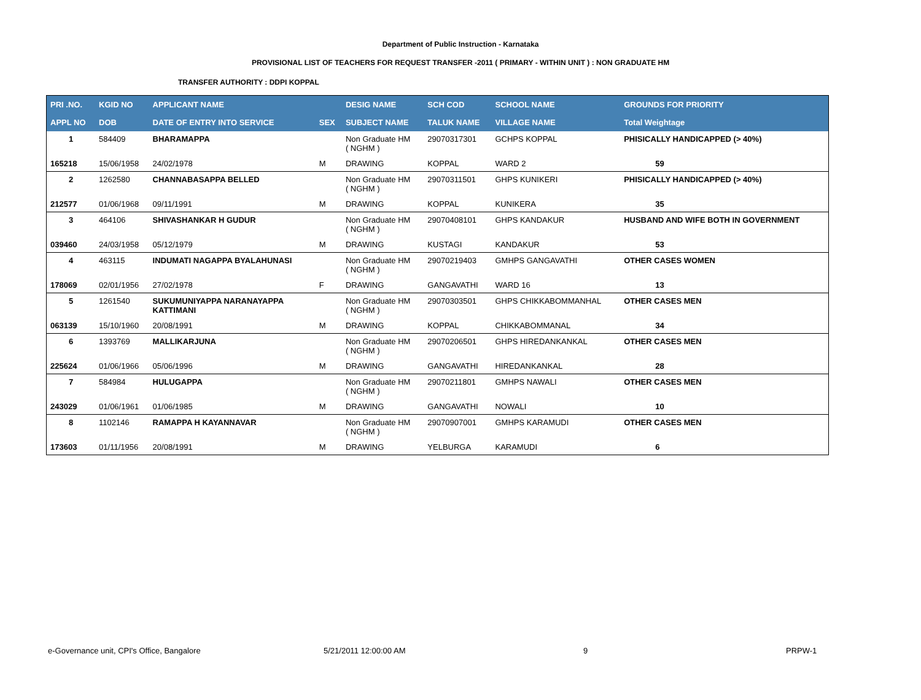Department of Public Instruction - Karnataka
PROVISIONAL LIST OF TEACHERS FOR REQUEST TRANSFER -2011 ( PRIMARY - WITHIN UNIT ) : NON GRADUATE HM
TRANSFER AUTHORITY : DDPI KOPPAL
| PRI .NO. | KGID NO | APPLICANT NAME | | DESIG NAME | SCH COD | SCHOOL NAME | GROUNDS FOR PRIORITY |
| --- | --- | --- | --- | --- | --- | --- | --- |
| APPL NO | DOB | DATE OF ENTRY INTO SERVICE | SEX | SUBJECT NAME | TALUK NAME | VILLAGE NAME | Total Weightage |
| 1 | 584409 | BHARAMAPPA | | Non Graduate HM ( NGHM ) | 29070317301 | GCHPS KOPPAL | PHISICALLY HANDICAPPED (> 40%) |
| 165218 | 15/06/1958 | 24/02/1978 | M | DRAWING | KOPPAL | WARD 2 | 59 |
| 2 | 1262580 | CHANNABASAPPA BELLED | | Non Graduate HM ( NGHM ) | 29070311501 | GHPS KUNIKERI | PHISICALLY HANDICAPPED (> 40%) |
| 212577 | 01/06/1968 | 09/11/1991 | M | DRAWING | KOPPAL | KUNIKERA | 35 |
| 3 | 464106 | SHIVASHANKAR H GUDUR | | Non Graduate HM ( NGHM ) | 29070408101 | GHPS KANDAKUR | HUSBAND AND WIFE BOTH IN GOVERNMENT |
| 039460 | 24/03/1958 | 05/12/1979 | M | DRAWING | KUSTAGI | KANDAKUR | 53 |
| 4 | 463115 | INDUMATI NAGAPPA BYALAHUNASI | | Non Graduate HM ( NGHM ) | 29070219403 | GMHPS GANGAVATHI | OTHER CASES WOMEN |
| 178069 | 02/01/1956 | 27/02/1978 | F | DRAWING | GANGAVATHI | WARD 16 | 13 |
| 5 | 1261540 | SUKUMUNIYAPPA NARANAYAPPA KATTIMANI | | Non Graduate HM ( NGHM ) | 29070303501 | GHPS CHIKKABOMMANHAL | OTHER CASES MEN |
| 063139 | 15/10/1960 | 20/08/1991 | M | DRAWING | KOPPAL | CHIKKABOMMANAL | 34 |
| 6 | 1393769 | MALLIKARJUNA | | Non Graduate HM ( NGHM ) | 29070206501 | GHPS HIREDANKANKAL | OTHER CASES MEN |
| 225624 | 01/06/1966 | 05/06/1996 | M | DRAWING | GANGAVATHI | HIREDANKANKAL | 28 |
| 7 | 584984 | HULUGAPPA | | Non Graduate HM ( NGHM ) | 29070211801 | GMHPS NAWALI | OTHER CASES MEN |
| 243029 | 01/06/1961 | 01/06/1985 | M | DRAWING | GANGAVATHI | NOWALI | 10 |
| 8 | 1102146 | RAMAPPA H KAYANNAVAR | | Non Graduate HM ( NGHM ) | 29070907001 | GMHPS KARAMUDI | OTHER CASES MEN |
| 173603 | 01/11/1956 | 20/08/1991 | M | DRAWING | YELBURGA | KARAMUDI | 6 |
e-Governance unit, CPI's Office, Bangalore 5/21/2011 12:00:00 AM 9 PRPW-1